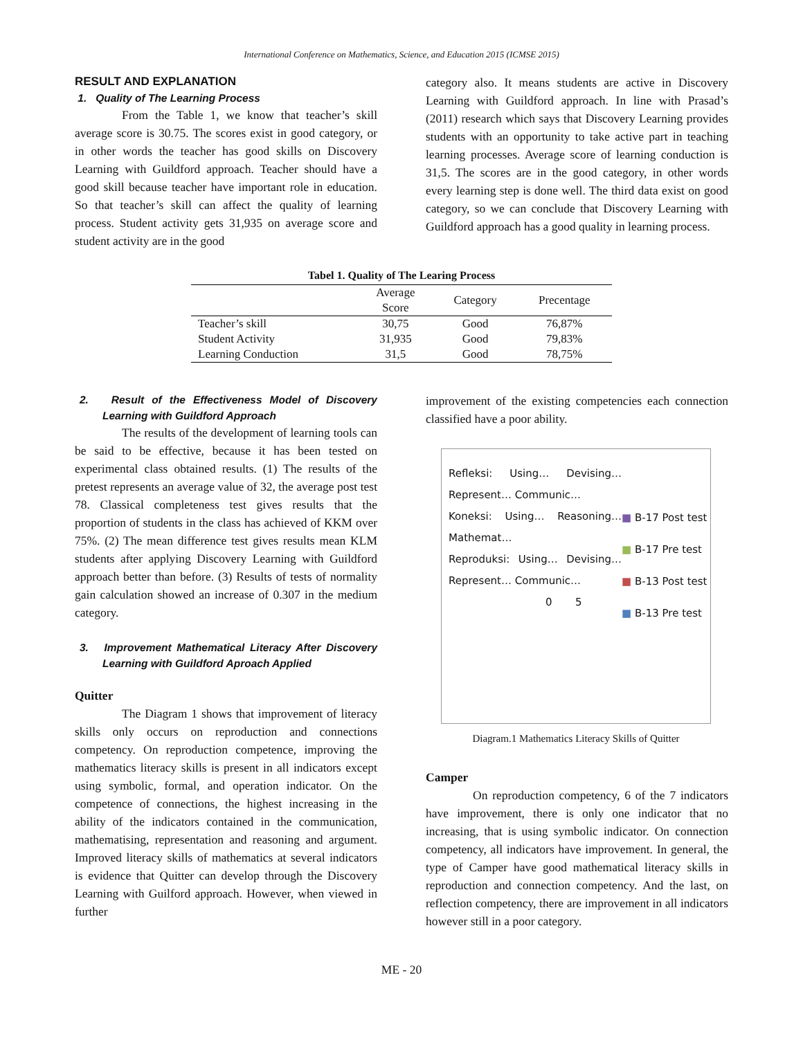International Conference on Mathematics, Science, and Education 2015 (ICMSE 2015)
RESULT AND EXPLANATION
1. Quality of The Learning Process
From the Table 1, we know that teacher’s skill average score is 30.75. The scores exist in good category, or in other words the teacher has good skills on Discovery Learning with Guildford approach. Teacher should have a good skill because teacher have important role in education. So that teacher’s skill can affect the quality of learning process. Student activity gets 31,935 on average score and student activity are in the good
category also. It means students are active in Discovery Learning with Guildford approach. In line with Prasad’s (2011) research which says that Discovery Learning provides students with an opportunity to take active part in teaching learning processes. Average score of learning conduction is 31,5. The scores are in the good category, in other words every learning step is done well. The third data exist on good category, so we can conclude that Discovery Learning with Guildford approach has a good quality in learning process.
Tabel 1. Quality of The Learing Process
| | Average Score | Category | Precentage |
| --- | --- | --- | --- |
| Teacher’s skill | 30,75 | Good | 76,87% |
| Student Activity | 31,935 | Good | 79,83% |
| Learning Conduction | 31,5 | Good | 78,75% |
2. Result of the Effectiveness Model of Discovery Learning with Guildford Approach
The results of the development of learning tools can be said to be effective, because it has been tested on experimental class obtained results. (1) The results of the pretest represents an average value of 32, the average post test 78. Classical completeness test gives results that the proportion of students in the class has achieved of KKM over 75%. (2) The mean difference test gives results mean KLM students after applying Discovery Learning with Guildford approach better than before. (3) Results of tests of normality gain calculation showed an increase of 0.307 in the medium category.
3. Improvement Mathematical Literacy After Discovery Learning with Guildford Aproach Applied
Quitter
The Diagram 1 shows that improvement of literacy skills only occurs on reproduction and connections competency. On reproduction competence, improving the mathematics literacy skills is present in all indicators except using symbolic, formal, and operation indicator. On the competence of connections, the highest increasing in the ability of the indicators contained in the communication, mathematising, representation and reasoning and argument. Improved literacy skills of mathematics at several indicators is evidence that Quitter can develop through the Discovery Learning with Guilford approach. However, when viewed in further
improvement of the existing competencies each connection classified have a poor ability.
Refleksi: Using… Devising… Represent… Communic…
Koneksi: Using… Reasoning… Mathemat…
Reproduksi: Using… Devising… Represent… Communic…
0 5
■ B-17 Post test
■ B-17 Pre test
■ B-13 Post test
■ B-13 Pre test
Diagram.1 Mathematics Literacy Skills of Quitter
Camper
On reproduction competency, 6 of the 7 indicators have improvement, there is only one indicator that no increasing, that is using symbolic indicator. On connection competency, all indicators have improvement. In general, the type of Camper have good mathematical literacy skills in reproduction and connection competency. And the last, on reflection competency, there are improvement in all indicators however still in a poor category.
ME - 20